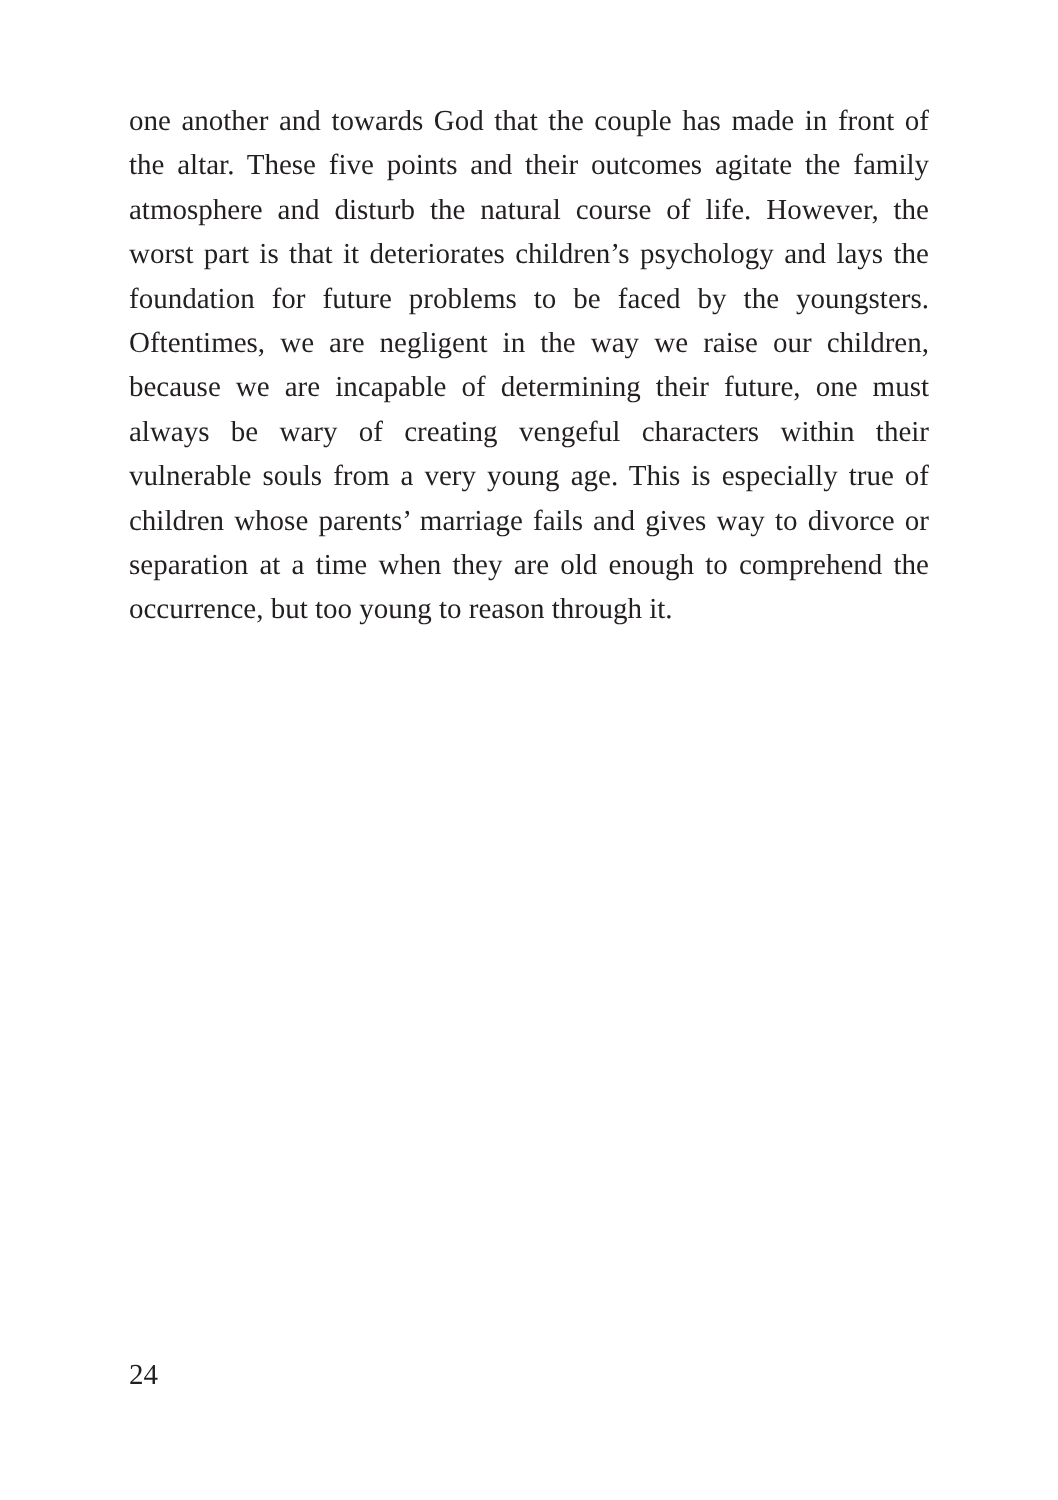one another and towards God that the couple has made in front of the altar. These five points and their outcomes agitate the family atmosphere and disturb the natural course of life. However, the worst part is that it deteriorates children’s psychology and lays the foundation for future problems to be faced by the youngsters. Oftentimes, we are negligent in the way we raise our children, because we are incapable of determining their future, one must always be wary of creating vengeful characters within their vulnerable souls from a very young age. This is especially true of children whose parents’ marriage fails and gives way to divorce or separation at a time when they are old enough to comprehend the occurrence, but too young to reason through it.
24